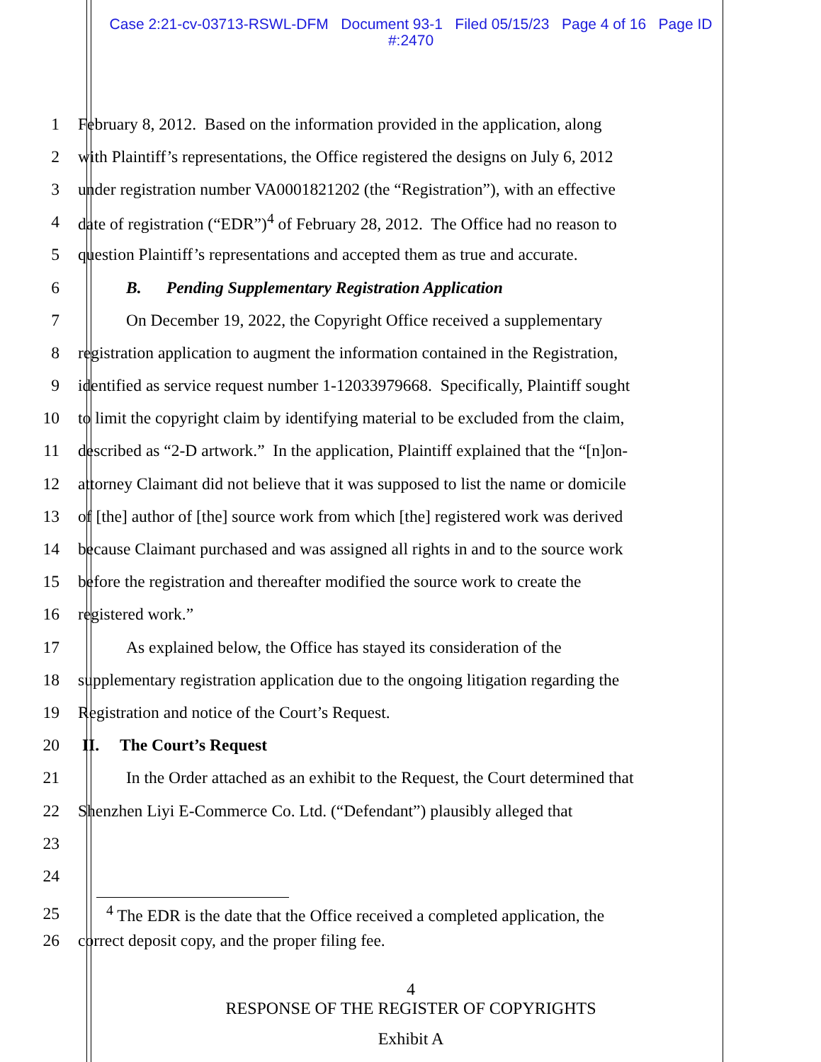Case 2:21-cv-03713-RSWL-DFM Document 93-1 Filed 05/15/23 Page 4 of 16 Page ID
#:2470
1 February 8, 2012. Based on the information provided in the application, along
2 with Plaintiff’s representations, the Office registered the designs on July 6, 2012
3 under registration number VA0001821202 (the “Registration”), with an effective
4 date of registration (“EDR”)<sup>4</sup> of February 28, 2012. The Office had no reason to
5 question Plaintiff’s representations and accepted them as true and accurate.
6 B. Pending Supplementary Registration Application
7 On December 19, 2022, the Copyright Office received a supplementary
8 registration application to augment the information contained in the Registration,
9 identified as service request number 1-12033979668. Specifically, Plaintiff sought
10 to limit the copyright claim by identifying material to be excluded from the claim,
11 described as “2-D artwork.” In the application, Plaintiff explained that the “[n]on-
12 attorney Claimant did not believe that it was supposed to list the name or domicile
13 of [the] author of [the] source work from which [the] registered work was derived
14 because Claimant purchased and was assigned all rights in and to the source work
15 before the registration and thereafter modified the source work to create the
16 registered work.”
17 As explained below, the Office has stayed its consideration of the
18 supplementary registration application due to the ongoing litigation regarding the
19 Registration and notice of the Court’s Request.
20 II. The Court’s Request
21 In the Order attached as an exhibit to the Request, the Court determined that
22 Shenzhen Liyi E-Commerce Co. Ltd. (“Defendant”) plausibly alleged that
23
24
25<sup>4</sup> The EDR is the date that the Office received a completed application, the
26 correct deposit copy, and the proper filing fee.
4
RESPONSE OF THE REGISTER OF COPYRIGHTS
Exhibit A